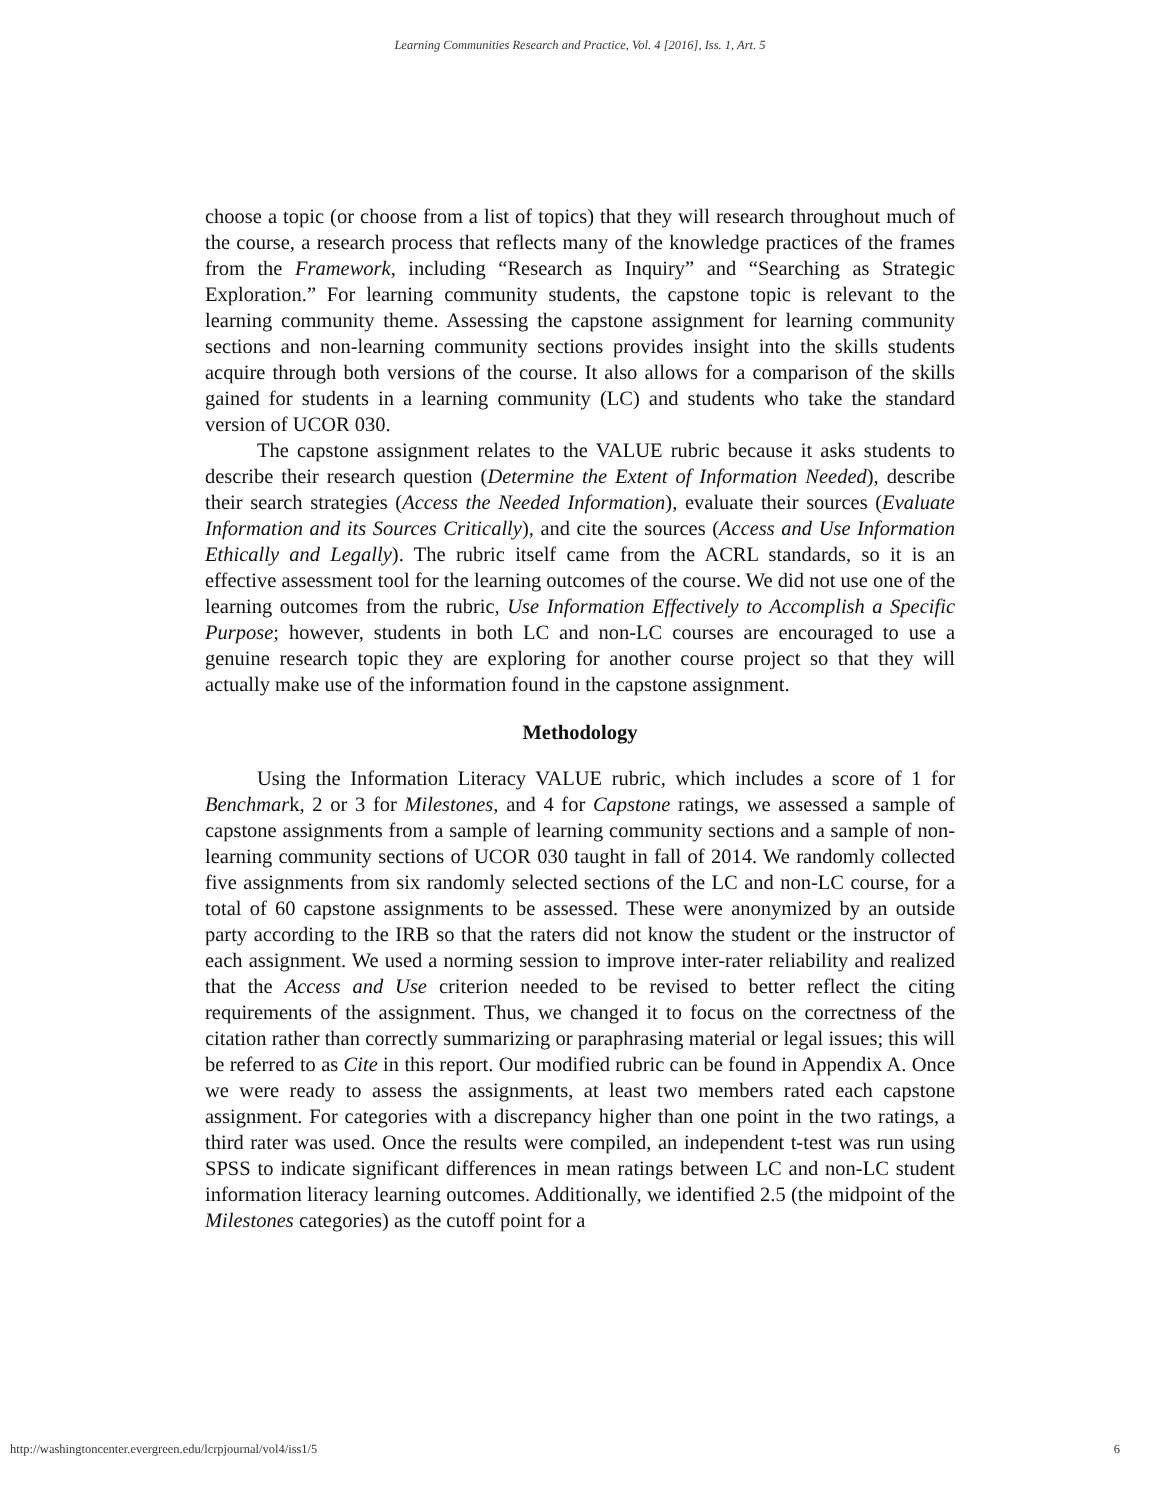Learning Communities Research and Practice, Vol. 4 [2016], Iss. 1, Art. 5
choose a topic (or choose from a list of topics) that they will research throughout much of the course, a research process that reflects many of the knowledge practices of the frames from the Framework, including “Research as Inquiry” and “Searching as Strategic Exploration.” For learning community students, the capstone topic is relevant to the learning community theme. Assessing the capstone assignment for learning community sections and non-learning community sections provides insight into the skills students acquire through both versions of the course. It also allows for a comparison of the skills gained for students in a learning community (LC) and students who take the standard version of UCOR 030.
The capstone assignment relates to the VALUE rubric because it asks students to describe their research question (Determine the Extent of Information Needed), describe their search strategies (Access the Needed Information), evaluate their sources (Evaluate Information and its Sources Critically), and cite the sources (Access and Use Information Ethically and Legally). The rubric itself came from the ACRL standards, so it is an effective assessment tool for the learning outcomes of the course. We did not use one of the learning outcomes from the rubric, Use Information Effectively to Accomplish a Specific Purpose; however, students in both LC and non-LC courses are encouraged to use a genuine research topic they are exploring for another course project so that they will actually make use of the information found in the capstone assignment.
Methodology
Using the Information Literacy VALUE rubric, which includes a score of 1 for Benchmark, 2 or 3 for Milestones, and 4 for Capstone ratings, we assessed a sample of capstone assignments from a sample of learning community sections and a sample of non-learning community sections of UCOR 030 taught in fall of 2014. We randomly collected five assignments from six randomly selected sections of the LC and non-LC course, for a total of 60 capstone assignments to be assessed. These were anonymized by an outside party according to the IRB so that the raters did not know the student or the instructor of each assignment. We used a norming session to improve inter-rater reliability and realized that the Access and Use criterion needed to be revised to better reflect the citing requirements of the assignment. Thus, we changed it to focus on the correctness of the citation rather than correctly summarizing or paraphrasing material or legal issues; this will be referred to as Cite in this report. Our modified rubric can be found in Appendix A. Once we were ready to assess the assignments, at least two members rated each capstone assignment. For categories with a discrepancy higher than one point in the two ratings, a third rater was used. Once the results were compiled, an independent t-test was run using SPSS to indicate significant differences in mean ratings between LC and non-LC student information literacy learning outcomes. Additionally, we identified 2.5 (the midpoint of the Milestones categories) as the cutoff point for a
http://washingtoncenter.evergreen.edu/lcrpjournal/vol4/iss1/5 6